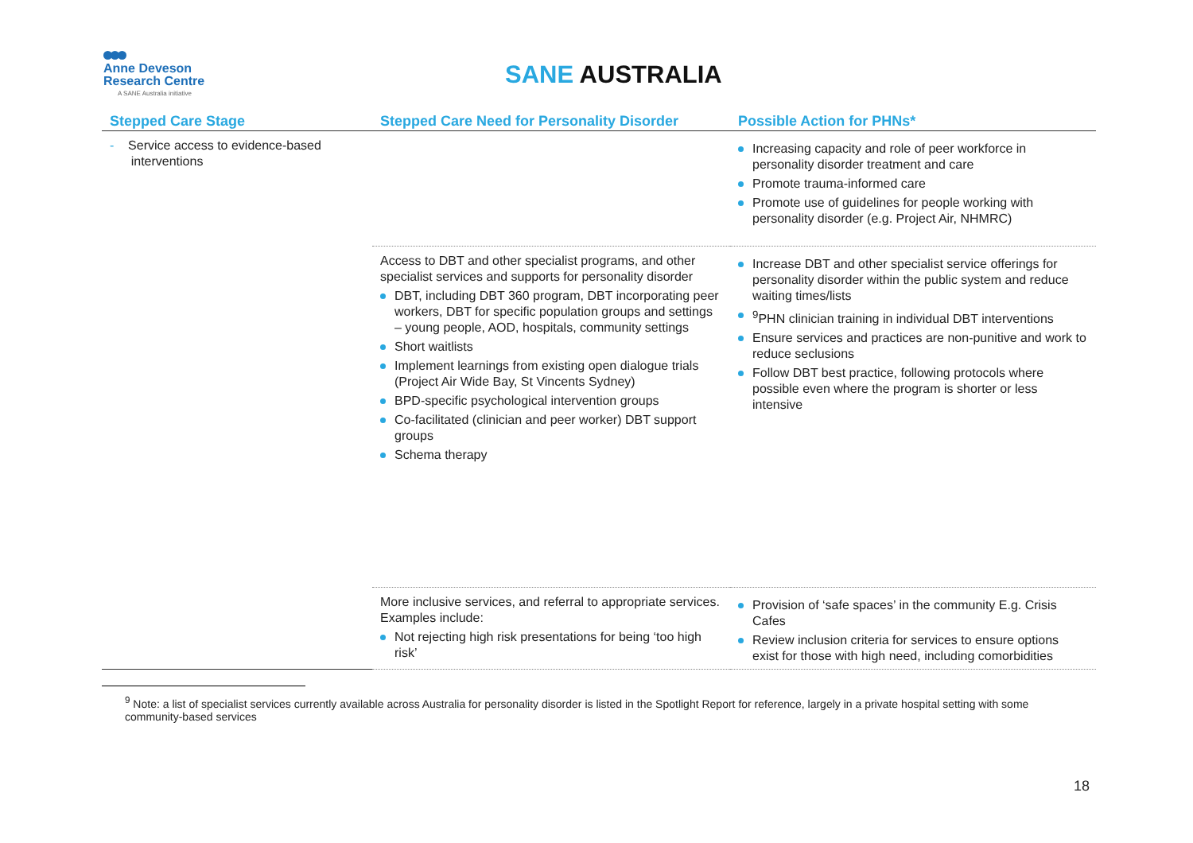Anne Deveson
Research Centre
A SANE Australia initiative
SANE AUSTRALIA
| Stepped Care Stage | Stepped Care Need for Personality Disorder | Possible Action for PHNs* |
| --- | --- | --- |
| - Service access to evidence-based interventions | | Increasing capacity and role of peer workforce in personality disorder treatment and care Promote trauma-informed care Promote use of guidelines for people working with personality disorder (e.g. Project Air, NHMRC) |
| | Access to DBT and other specialist programs, and other specialist services and supports for personality disorder DBT, including DBT 360 program, DBT incorporating peer workers, DBT for specific population groups and settings – young people, AOD, hospitals, community settings Short waitlists Implement learnings from existing open dialogue trials (Project Air Wide Bay, St Vincents Sydney) BPD-specific psychological intervention groups Co-facilitated (clinician and peer worker) DBT support groups Schema therapy | Increase DBT and other specialist service offerings for personality disorder within the public system and reduce waiting times/lists <sup>9</sup> PHN clinician training in individual DBT interventions Ensure services and practices are non-punitive and work to reduce seclusions Follow DBT best practice, following protocols where possible even where the program is shorter or less intensive |
| | More inclusive services, and referral to appropriate services. Examples include: Not rejecting high risk presentations for being ‘too high risk’ | Provision of ‘safe spaces’ in the community E.g. Crisis Cafes Review inclusion criteria for services to ensure options exist for those with high need, including comorbidities |
<sup>9</sup> Note: a list of specialist services currently available across Australia for personality disorder is listed in the Spotlight Report for reference, largely in a private hospital setting with some community-based services
18